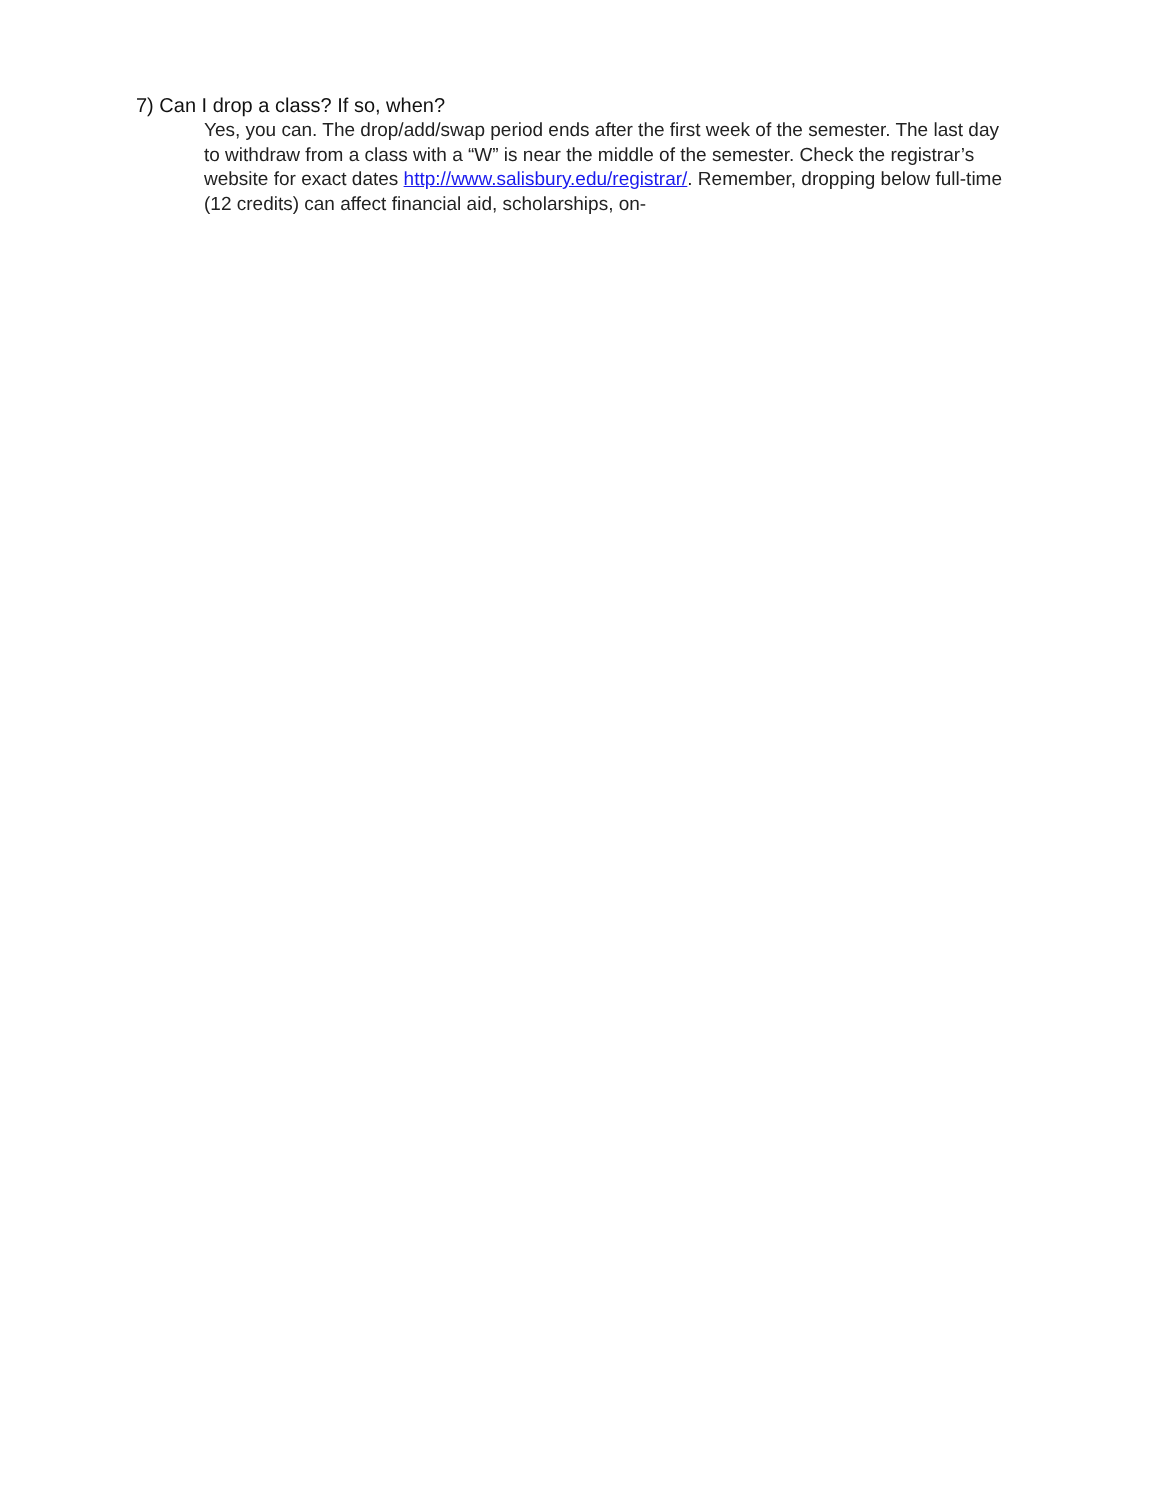7) Can I drop a class? If so, when?
Yes, you can. The drop/add/swap period ends after the first week of the semester. The last day to withdraw from a class with a “W” is near the middle of the semester. Check the registrar’s website for exact dates http://www.salisbury.edu/registrar/. Remember, dropping below full-time (12 credits) can affect financial aid, scholarships, on-